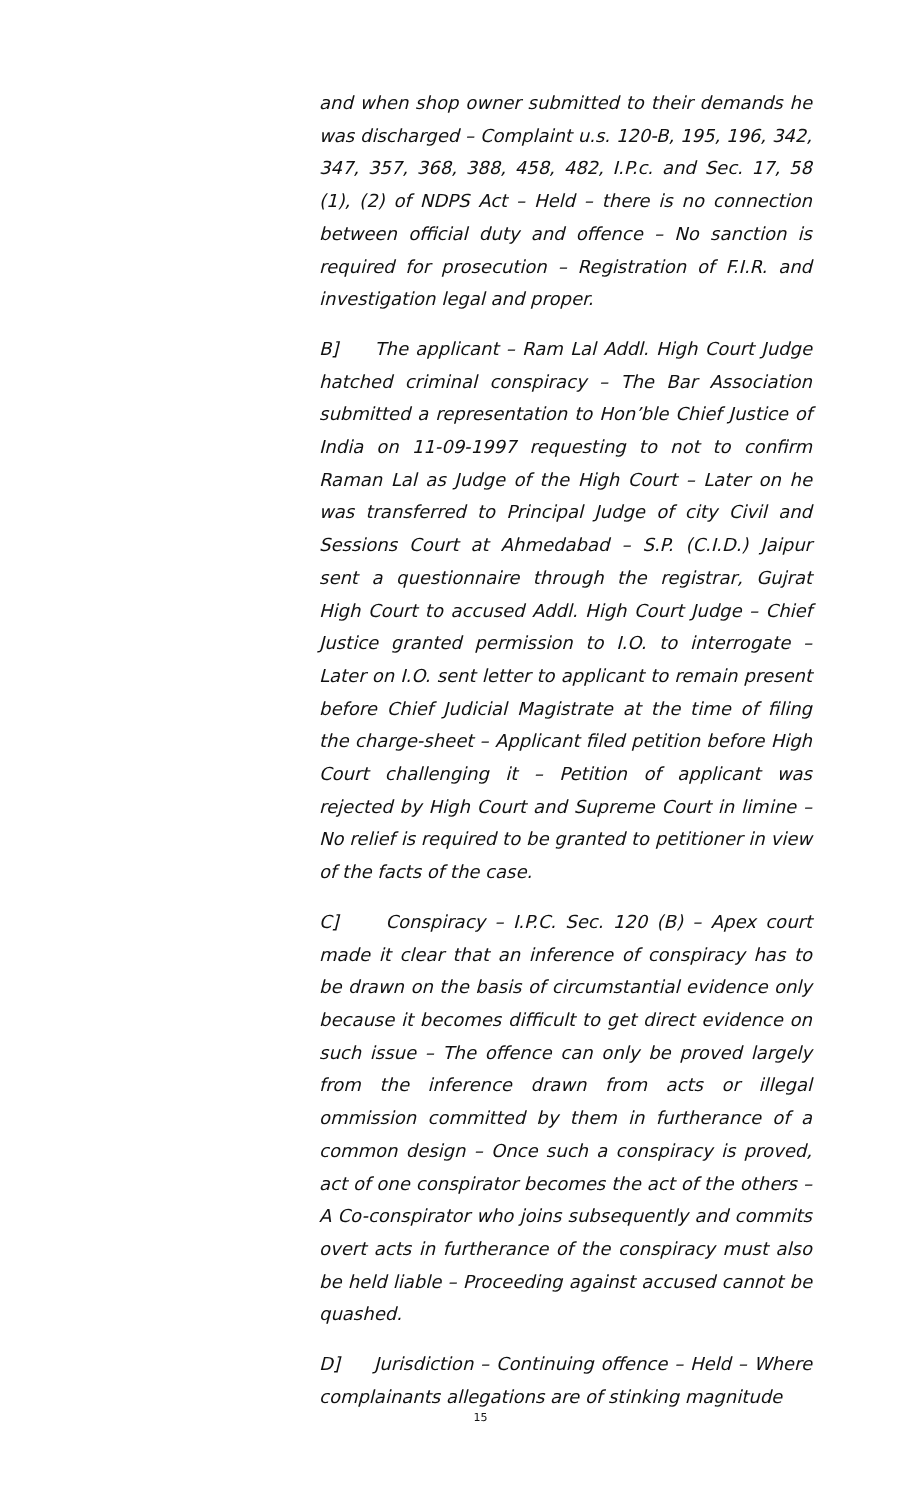and when shop owner submitted to their demands he was discharged – Complaint u.s. 120-B, 195, 196, 342, 347, 357, 368, 388, 458, 482, I.P.c. and Sec. 17, 58 (1), (2) of NDPS Act – Held – there is no connection between official duty and offence – No sanction is required for prosecution – Registration of F.I.R. and investigation legal and proper.
B] The applicant – Ram Lal Addl. High Court Judge hatched criminal conspiracy – The Bar Association submitted a representation to Hon’ble Chief Justice of India on 11-09-1997 requesting to not to confirm Raman Lal as Judge of the High Court – Later on he was transferred to Principal Judge of city Civil and Sessions Court at Ahmedabad – S.P. (C.I.D.) Jaipur sent a questionnaire through the registrar, Gujrat High Court to accused Addl. High Court Judge – Chief Justice granted permission to I.O. to interrogate – Later on I.O. sent letter to applicant to remain present before Chief Judicial Magistrate at the time of filing the charge-sheet – Applicant filed petition before High Court challenging it – Petition of applicant was rejected by High Court and Supreme Court in limine – No relief is required to be granted to petitioner in view of the facts of the case.
C] Conspiracy – I.P.C. Sec. 120 (B) – Apex court made it clear that an inference of conspiracy has to be drawn on the basis of circumstantial evidence only because it becomes difficult to get direct evidence on such issue – The offence can only be proved largely from the inference drawn from acts or illegal ommission committed by them in furtherance of a common design – Once such a conspiracy is proved, act of one conspirator becomes the act of the others – A Co-conspirator who joins subsequently and commits overt acts in furtherance of the conspiracy must also be held liable – Proceeding against accused cannot be quashed.
D] Jurisdiction – Continuing offence – Held – Where complainants allegations are of stinking magnitude
15